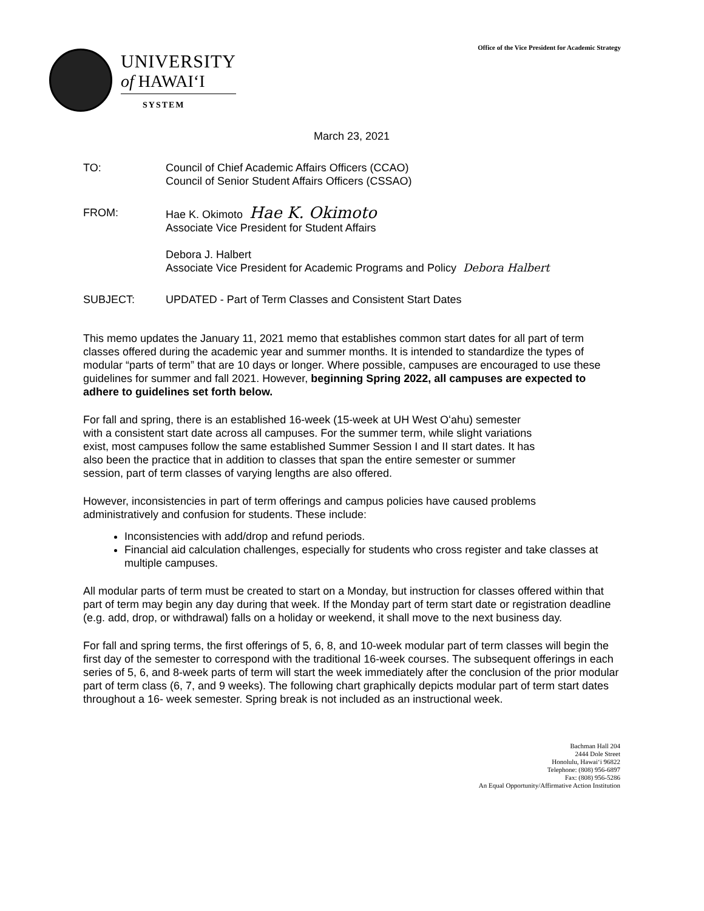Office of the Vice President for Academic Strategy
UNIVERSITY
of HAWAIʻI
SYSTEM
March 23, 2021
TO: Council of Chief Academic Affairs Officers (CCAO)
Council of Senior Student Affairs Officers (CSSAO)
FROM: Hae K. Okimoto Hae K. Okimoto
Associate Vice President for Student Affairs
Debora J. Halbert
Associate Vice President for Academic Programs and Policy Debora Halbert
SUBJECT: UPDATED - Part of Term Classes and Consistent Start Dates
This memo updates the January 11, 2021 memo that establishes common start dates for all part of term classes offered during the academic year and summer months. It is intended to standardize the types of modular “parts of term” that are 10 days or longer. Where possible, campuses are encouraged to use these guidelines for summer and fall 2021. However, beginning Spring 2022, all campuses are expected to adhere to guidelines set forth below.
For fall and spring, there is an established 16-week (15-week at UH West Oʻahu) semester with a consistent start date across all campuses. For the summer term, while slight variations exist, most campuses follow the same established Summer Session I and II start dates. It has also been the practice that in addition to classes that span the entire semester or summer session, part of term classes of varying lengths are also offered.
However, inconsistencies in part of term offerings and campus policies have caused problems administratively and confusion for students. These include:
Inconsistencies with add/drop and refund periods.
Financial aid calculation challenges, especially for students who cross register and take classes at multiple campuses.
All modular parts of term must be created to start on a Monday, but instruction for classes offered within that part of term may begin any day during that week. If the Monday part of term start date or registration deadline (e.g. add, drop, or withdrawal) falls on a holiday or weekend, it shall move to the next business day.
For fall and spring terms, the first offerings of 5, 6, 8, and 10-week modular part of term classes will begin the first day of the semester to correspond with the traditional 16-week courses. The subsequent offerings in each series of 5, 6, and 8-week parts of term will start the week immediately after the conclusion of the prior modular part of term class (6, 7, and 9 weeks). The following chart graphically depicts modular part of term start dates throughout a 16- week semester. Spring break is not included as an instructional week.
Bachman Hall 204
2444 Dole Street
Honolulu, Hawaiʻi 96822
Telephone: (808) 956-6897
Fax: (808) 956-5286
An Equal Opportunity/Affirmative Action Institution